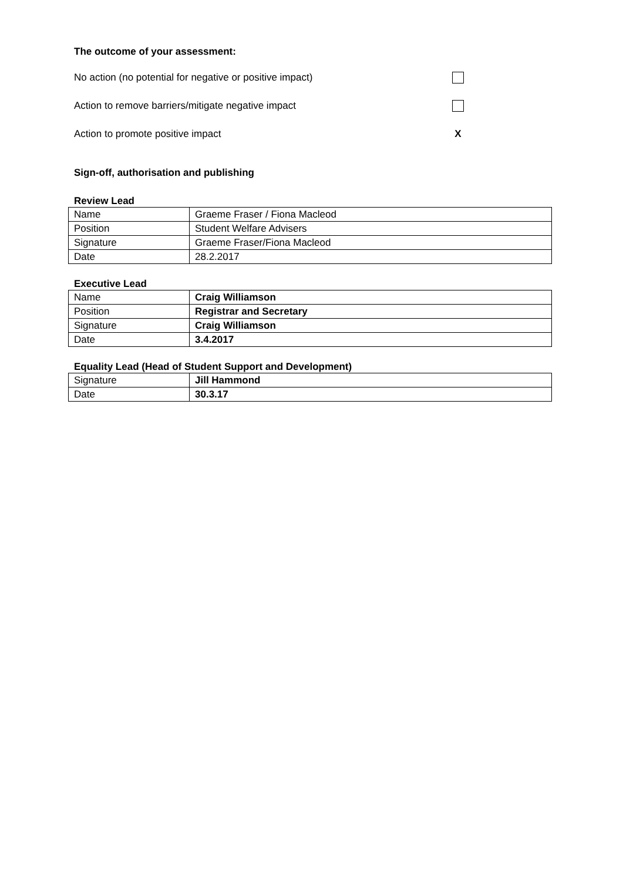The outcome of your assessment:
No action (no potential for negative or positive impact)
Action to remove barriers/mitigate negative impact
Action to promote positive impact X
Sign-off, authorisation and publishing
Review Lead
| Name | Graeme Fraser / Fiona Macleod |
| Position | Student Welfare Advisers |
| Signature | Graeme Fraser/Fiona Macleod |
| Date | 28.2.2017 |
Executive Lead
| Name | Craig Williamson |
| Position | Registrar and Secretary |
| Signature | Craig Williamson |
| Date | 3.4.2017 |
Equality Lead (Head of Student Support and Development)
| Signature | Jill Hammond |
| Date | 30.3.17 |